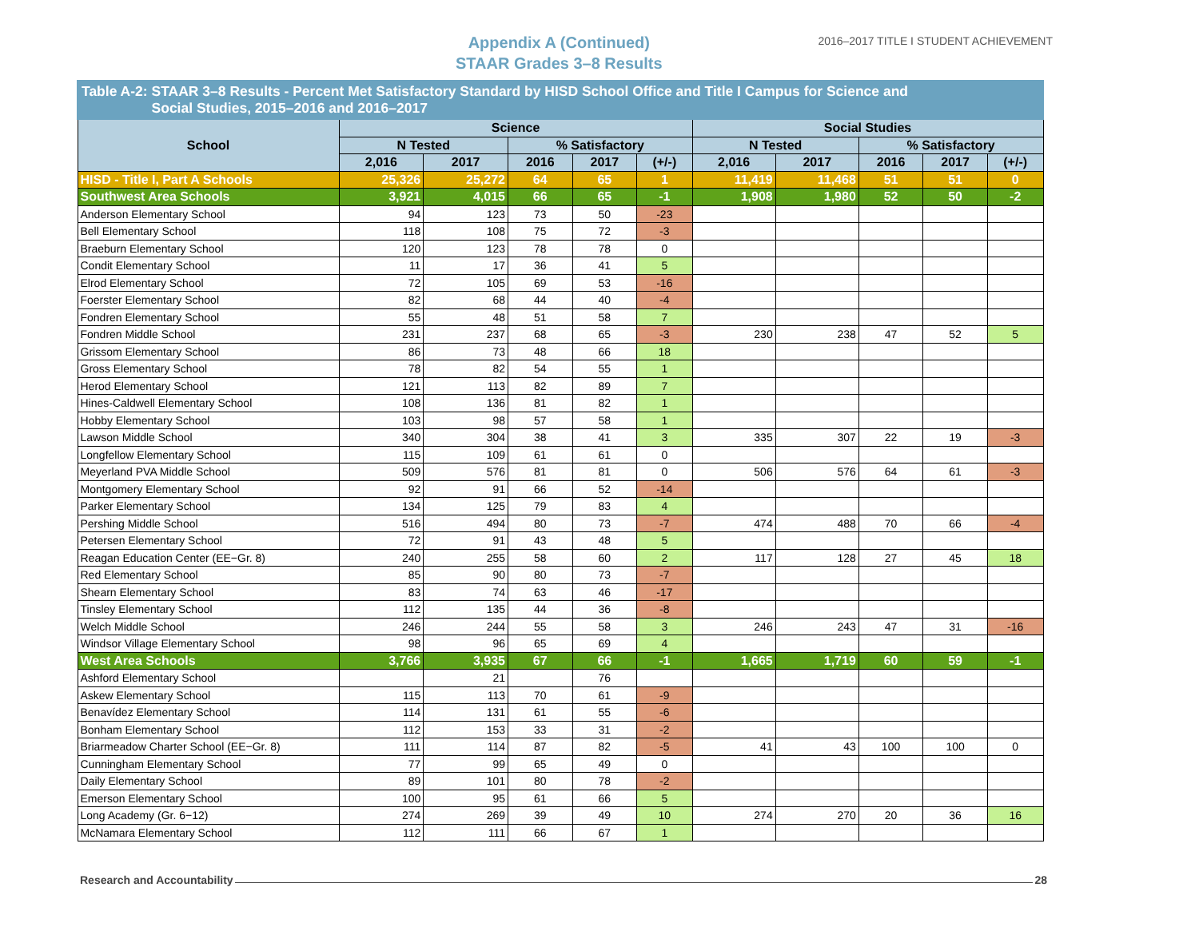Appendix A (Continued)
STAAR Grades 3–8 Results
2016–2017 TITLE I STUDENT ACHIEVEMENT
| Table A-2: STAAR 3–8 Results - Percent Met Satisfactory Standard by HISD School Office and Title I Campus for Science and Social Studies, 2015–2016 and 2016–2017 | | | | | | | | | | |
| School | Science | | | | | Social Studies | | | | |
| | N Tested | | % Satisfactory | | | N Tested | | % Satisfactory | | |
| | 2,016 | 2017 | 2016 | 2017 | (+/-) | 2,016 | 2017 | 2016 | 2017 | (+/-) |
| HISD - Title I, Part A Schools | 25,326 | 25,272 | 64 | 65 | 1 | 11,419 | 11,468 | 51 | 51 | 0 |
| Southwest Area Schools | 3,921 | 4,015 | 66 | 65 | -1 | 1,908 | 1,980 | 52 | 50 | -2 |
| Anderson Elementary School | 94 | 123 | 73 | 50 | -23 | | | | | |
| Bell Elementary School | 118 | 108 | 75 | 72 | -3 | | | | | |
| Braeburn Elementary School | 120 | 123 | 78 | 78 | 0 | | | | | |
| Condit Elementary School | 11 | 17 | 36 | 41 | 5 | | | | | |
| Elrod Elementary School | 72 | 105 | 69 | 53 | -16 | | | | | |
| Foerster Elementary School | 82 | 68 | 44 | 40 | -4 | | | | | |
| Fondren Elementary School | 55 | 48 | 51 | 58 | 7 | | | | | |
| Fondren Middle School | 231 | 237 | 68 | 65 | -3 | 230 | 238 | 47 | 52 | 5 |
| Grissom Elementary School | 86 | 73 | 48 | 66 | 18 | | | | | |
| Gross Elementary School | 78 | 82 | 54 | 55 | 1 | | | | | |
| Herod Elementary School | 121 | 113 | 82 | 89 | 7 | | | | | |
| Hines-Caldwell Elementary School | 108 | 136 | 81 | 82 | 1 | | | | | |
| Hobby Elementary School | 103 | 98 | 57 | 58 | 1 | | | | | |
| Lawson Middle School | 340 | 304 | 38 | 41 | 3 | 335 | 307 | 22 | 19 | -3 |
| Longfellow Elementary School | 115 | 109 | 61 | 61 | 0 | | | | | |
| Meyerland PVA Middle School | 509 | 576 | 81 | 81 | 0 | 506 | 576 | 64 | 61 | -3 |
| Montgomery Elementary School | 92 | 91 | 66 | 52 | -14 | | | | | |
| Parker Elementary School | 134 | 125 | 79 | 83 | 4 | | | | | |
| Pershing Middle School | 516 | 494 | 80 | 73 | -7 | 474 | 488 | 70 | 66 | -4 |
| Petersen Elementary School | 72 | 91 | 43 | 48 | 5 | | | | | |
| Reagan Education Center (EE−Gr. 8) | 240 | 255 | 58 | 60 | 2 | 117 | 128 | 27 | 45 | 18 |
| Red Elementary School | 85 | 90 | 80 | 73 | -7 | | | | | |
| Shearn Elementary School | 83 | 74 | 63 | 46 | -17 | | | | | |
| Tinsley Elementary School | 112 | 135 | 44 | 36 | -8 | | | | | |
| Welch Middle School | 246 | 244 | 55 | 58 | 3 | 246 | 243 | 47 | 31 | -16 |
| Windsor Village Elementary School | 98 | 96 | 65 | 69 | 4 | | | | | |
| West Area Schools | 3,766 | 3,935 | 67 | 66 | -1 | 1,665 | 1,719 | 60 | 59 | -1 |
| Ashford Elementary School | | 21 | | 76 | | | | | | |
| Askew Elementary School | 115 | 113 | 70 | 61 | -9 | | | | | |
| Benavídez Elementary School | 114 | 131 | 61 | 55 | -6 | | | | | |
| Bonham Elementary School | 112 | 153 | 33 | 31 | -2 | | | | | |
| Briarmeadow Charter School (EE−Gr. 8) | 111 | 114 | 87 | 82 | -5 | 41 | 43 | 100 | 100 | 0 |
| Cunningham Elementary School | 77 | 99 | 65 | 49 | 0 | | | | | |
| Daily Elementary School | 89 | 101 | 80 | 78 | -2 | | | | | |
| Emerson Elementary School | 100 | 95 | 61 | 66 | 5 | | | | | |
| Long Academy (Gr. 6−12) | 274 | 269 | 39 | 49 | 10 | 274 | 270 | 20 | 36 | 16 |
| McNamara Elementary School | 112 | 111 | 66 | 67 | 1 | | | | | |
Research and Accountability 28